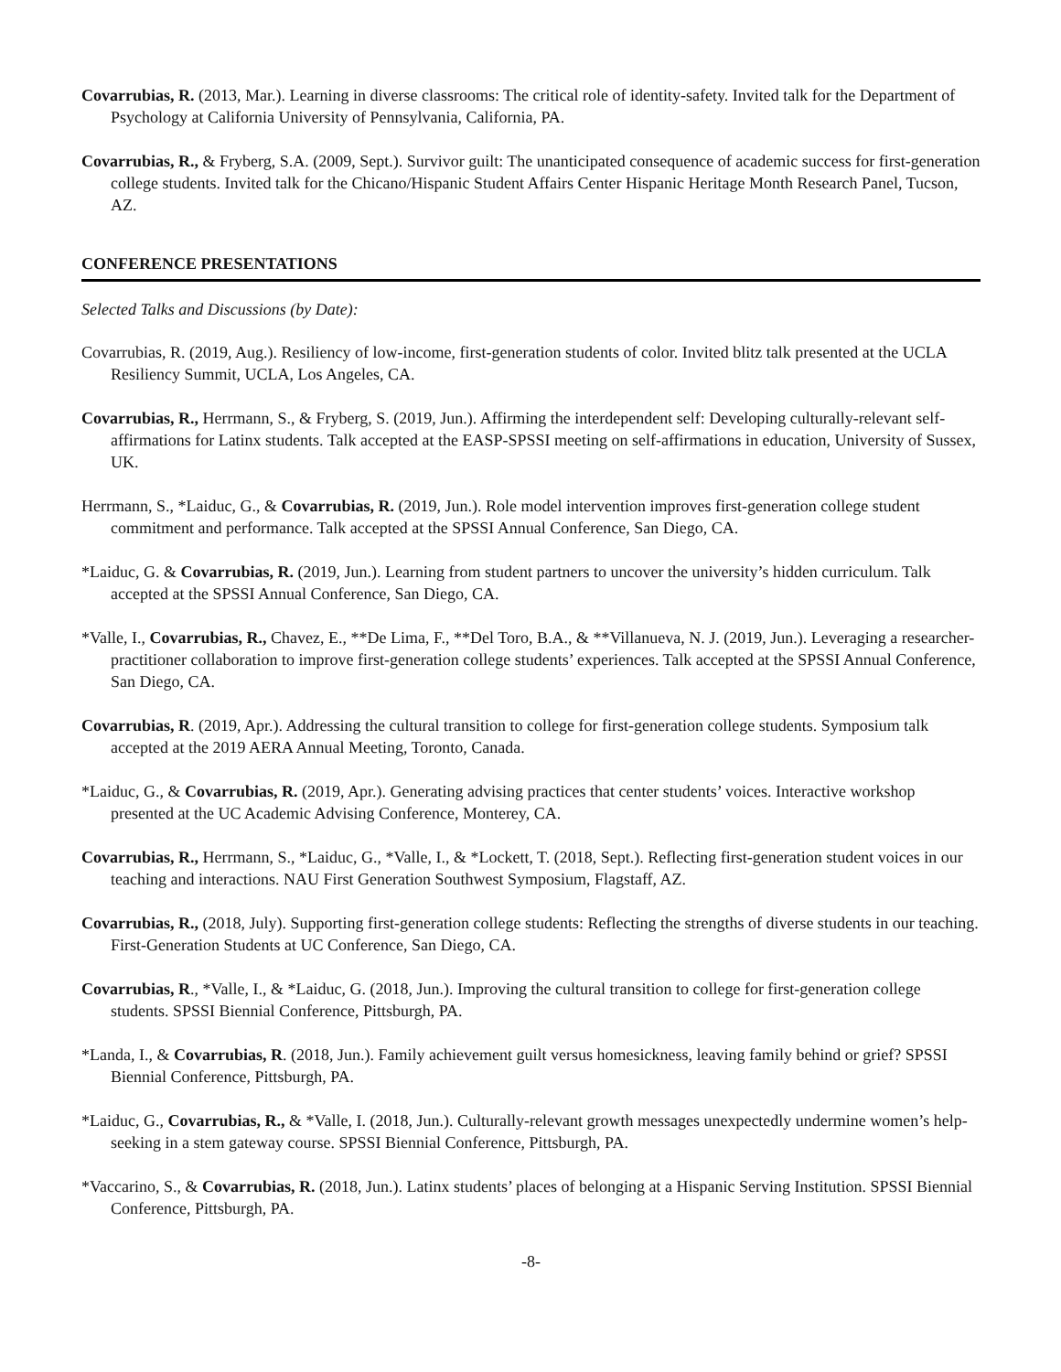Covarrubias, R. (2013, Mar.). Learning in diverse classrooms: The critical role of identity-safety. Invited talk for the Department of Psychology at California University of Pennsylvania, California, PA.
Covarrubias, R., & Fryberg, S.A. (2009, Sept.). Survivor guilt: The unanticipated consequence of academic success for first-generation college students. Invited talk for the Chicano/Hispanic Student Affairs Center Hispanic Heritage Month Research Panel, Tucson, AZ.
CONFERENCE PRESENTATIONS
Selected Talks and Discussions (by Date):
Covarrubias, R. (2019, Aug.). Resiliency of low-income, first-generation students of color. Invited blitz talk presented at the UCLA Resiliency Summit, UCLA, Los Angeles, CA.
Covarrubias, R., Herrmann, S., & Fryberg, S. (2019, Jun.). Affirming the interdependent self: Developing culturally-relevant self-affirmations for Latinx students. Talk accepted at the EASP-SPSSI meeting on self-affirmations in education, University of Sussex, UK.
Herrmann, S., *Laiduc, G., & Covarrubias, R. (2019, Jun.). Role model intervention improves first-generation college student commitment and performance. Talk accepted at the SPSSI Annual Conference, San Diego, CA.
*Laiduc, G. & Covarrubias, R. (2019, Jun.). Learning from student partners to uncover the university’s hidden curriculum. Talk accepted at the SPSSI Annual Conference, San Diego, CA.
*Valle, I., Covarrubias, R., Chavez, E., **De Lima, F., **Del Toro, B.A., & **Villanueva, N. J. (2019, Jun.). Leveraging a researcher-practitioner collaboration to improve first-generation college students’ experiences. Talk accepted at the SPSSI Annual Conference, San Diego, CA.
Covarrubias, R. (2019, Apr.). Addressing the cultural transition to college for first-generation college students. Symposium talk accepted at the 2019 AERA Annual Meeting, Toronto, Canada.
*Laiduc, G., & Covarrubias, R. (2019, Apr.). Generating advising practices that center students’ voices. Interactive workshop presented at the UC Academic Advising Conference, Monterey, CA.
Covarrubias, R., Herrmann, S., *Laiduc, G., *Valle, I., & *Lockett, T. (2018, Sept.). Reflecting first-generation student voices in our teaching and interactions. NAU First Generation Southwest Symposium, Flagstaff, AZ.
Covarrubias, R., (2018, July). Supporting first-generation college students: Reflecting the strengths of diverse students in our teaching. First-Generation Students at UC Conference, San Diego, CA.
Covarrubias, R., *Valle, I., & *Laiduc, G. (2018, Jun.). Improving the cultural transition to college for first-generation college students. SPSSI Biennial Conference, Pittsburgh, PA.
*Landa, I., & Covarrubias, R. (2018, Jun.). Family achievement guilt versus homesickness, leaving family behind or grief? SPSSI Biennial Conference, Pittsburgh, PA.
*Laiduc, G., Covarrubias, R., & *Valle, I. (2018, Jun.). Culturally-relevant growth messages unexpectedly undermine women’s help-seeking in a stem gateway course. SPSSI Biennial Conference, Pittsburgh, PA.
*Vaccarino, S., & Covarrubias, R. (2018, Jun.). Latinx students’ places of belonging at a Hispanic Serving Institution. SPSSI Biennial Conference, Pittsburgh, PA.
-8-